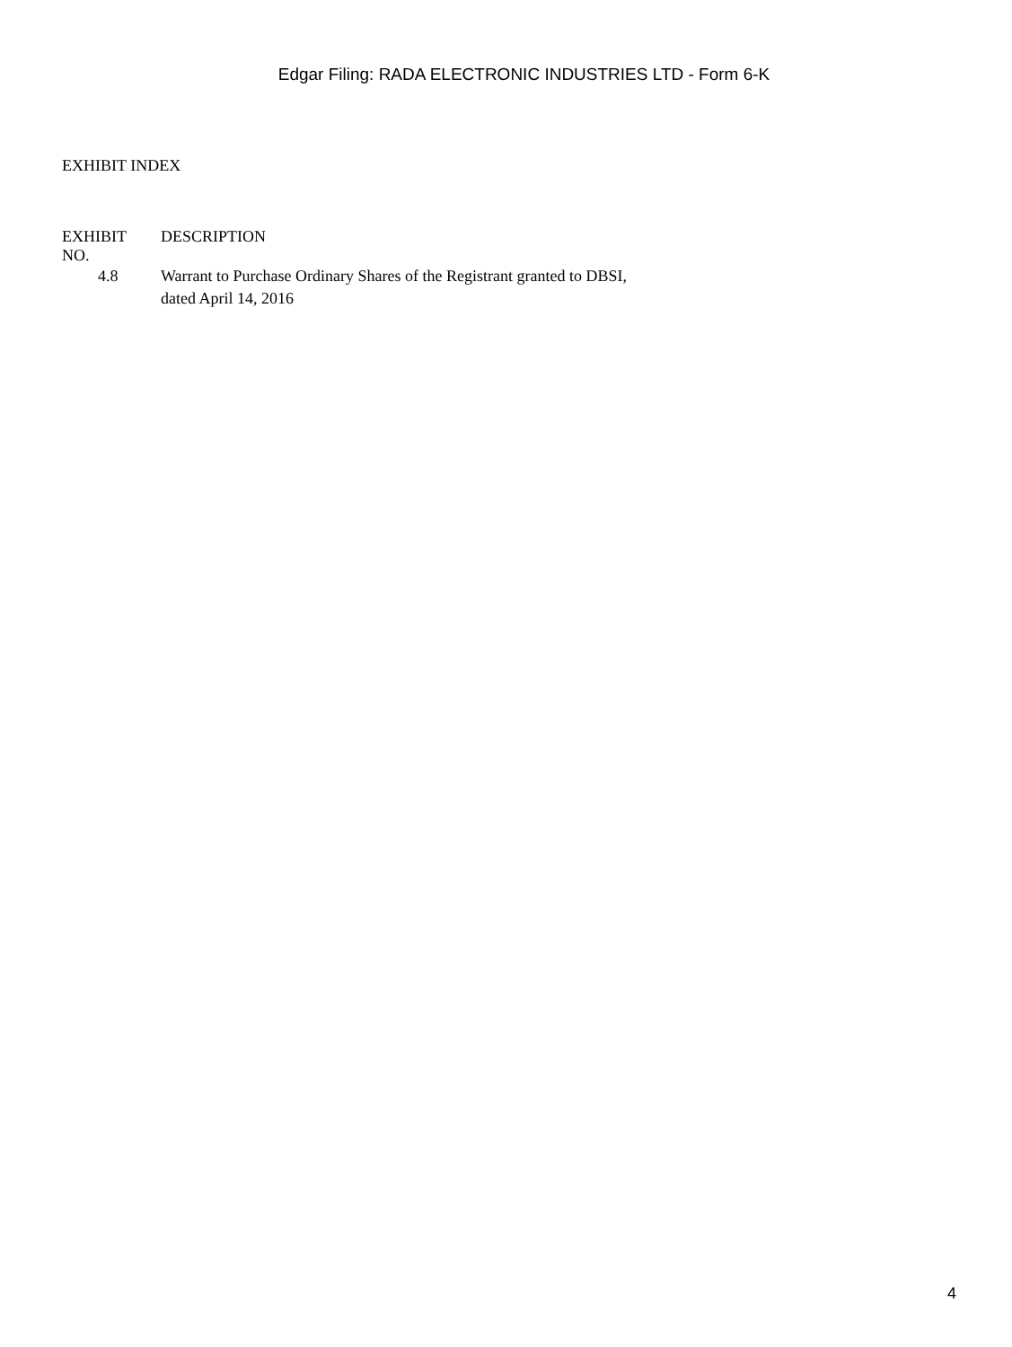Edgar Filing: RADA ELECTRONIC INDUSTRIES LTD - Form 6-K
EXHIBIT INDEX
| EXHIBIT NO. | DESCRIPTION |
| --- | --- |
| 4.8 | Warrant to Purchase Ordinary Shares of the Registrant granted to DBSI, dated April 14, 2016 |
4